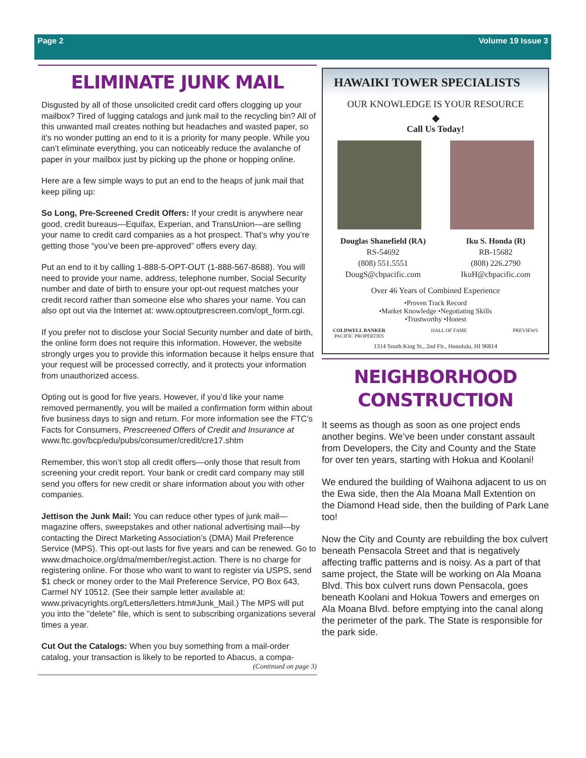Page 2 Volume 19 Issue 3
ELIMINATE JUNK MAIL
Disgusted by all of those unsolicited credit card offers clogging up your mailbox? Tired of lugging catalogs and junk mail to the recycling bin? All of this unwanted mail creates nothing but headaches and wasted paper, so it’s no wonder putting an end to it is a priority for many people. While you can’t eliminate everything, you can noticeably reduce the avalanche of paper in your mailbox just by picking up the phone or hopping online.
Here are a few simple ways to put an end to the heaps of junk mail that keep piling up:
So Long, Pre-Screened Credit Offers: If your credit is anywhere near good, credit bureaus—Equifax, Experian, and TransUnion—are selling your name to credit card companies as a hot prospect. That’s why you’re getting those “you’ve been pre-approved” offers every day.
Put an end to it by calling 1-888-5-OPT-OUT (1-888-567-8688). You will need to provide your name, address, telephone number, Social Security number and date of birth to ensure your opt-out request matches your credit record rather than someone else who shares your name. You can also opt out via the Internet at: www.optoutprescreen.com/opt_form.cgi.
If you prefer not to disclose your Social Security number and date of birth, the online form does not require this information. However, the website strongly urges you to provide this information because it helps ensure that your request will be processed correctly, and it protects your information from unauthorized access.
Opting out is good for five years. However, if you’d like your name removed permanently, you will be mailed a confirmation form within about five business days to sign and return. For more information see the FTC’s Facts for Consumers, Prescreened Offers of Credit and Insurance at www.ftc.gov/bcp/edu/pubs/consumer/credit/cre17.shtm
Remember, this won’t stop all credit offers—only those that result from screening your credit report. Your bank or credit card company may still send you offers for new credit or share information about you with other companies.
Jettison the Junk Mail: You can reduce other types of junk mail—magazine offers, sweepstakes and other national advertising mail—by contacting the Direct Marketing Association’s (DMA) Mail Preference Service (MPS). This opt-out lasts for five years and can be renewed. Go to www.dmachoice.org/dma/member/regist.action. There is no charge for registering online. For those who want to want to register via USPS, send $1 check or money order to the Mail Preference Service, PO Box 643, Carmel NY 10512. (See their sample letter available at: www.privacyrights.org/Letters/letters.htm#Junk_Mail.) The MPS will put you into the "delete" file, which is sent to subscribing organizations several times a year.
Cut Out the Catalogs: When you buy something from a mail-order catalog, your transaction is likely to be reported to Abacus, a compa-
(Continued on page 3)
HAWAIKI TOWER SPECIALISTS
OUR KNOWLEDGE IS YOUR RESOURCE
◆
Call Us Today!
Douglas Shanefield (RA)
RS-54692
(808) 551.5551
DougS@cbpacific.com
Iku S. Honda (R)
RB-15682
(808) 226.2790
IkuH@cbpacific.com
Over 46 Years of Combined Experience
•Proven Track Record
•Market Knowledge •Negotiating Skills
•Trustworthy •Honest
COLDWELL BANKER
PACIFIC PROPERTIES HALL OF FAME PREVIEWS
1314 South King St., 2nd Flr., Honolulu, HI 96814
NEIGHBORHOOD
CONSTRUCTION
It seems as though as soon as one project ends another begins. We’ve been under constant assault from Developers, the City and County and the State for over ten years, starting with Hokua and Koolani!
We endured the building of Waihona adjacent to us on the Ewa side, then the Ala Moana Mall Extention on the Diamond Head side, then the building of Park Lane too!
Now the City and County are rebuilding the box culvert beneath Pensacola Street and that is negatively affecting traffic patterns and is noisy. As a part of that same project, the State will be working on Ala Moana Blvd. This box culvert runs down Pensacola, goes beneath Koolani and Hokua Towers and emerges on Ala Moana Blvd. before emptying into the canal along the perimeter of the park. The State is responsible for the park side.